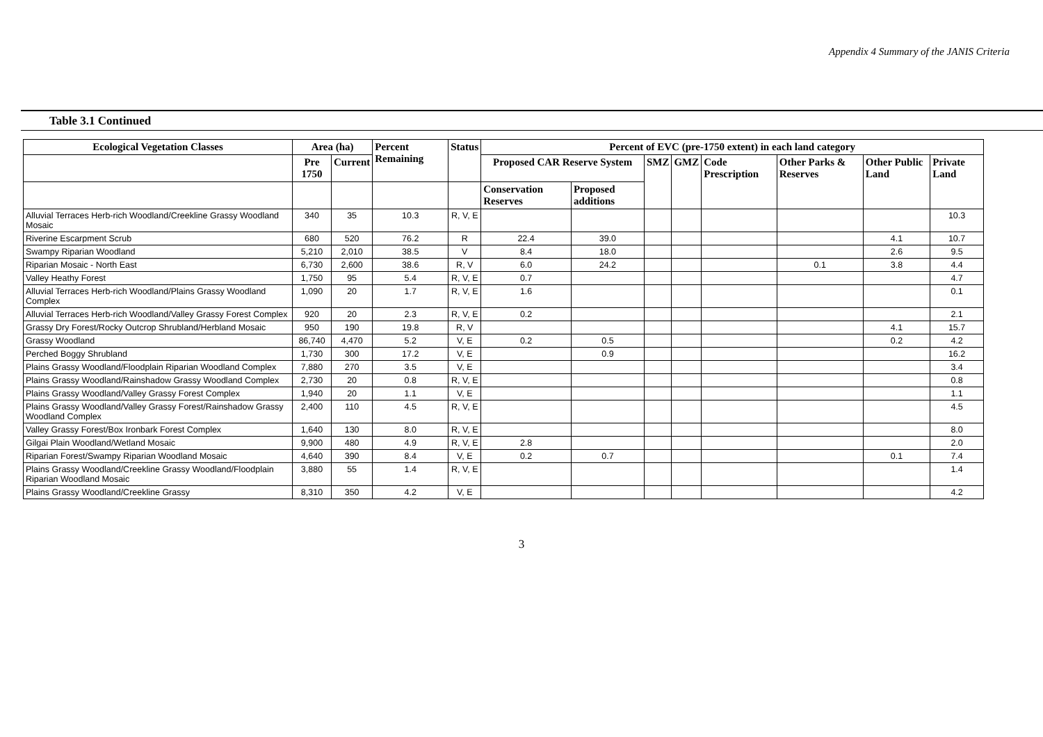Appendix 4 Summary of the JANIS Criteria
Table 3.1 Continued
| Ecological Vegetation Classes | Area (ha) | | Percent Remaining | Status | Percent of EVC (pre-1750 extent) in each land category | | | | | | | |
| --- | --- | --- | --- | --- | --- | --- | --- | --- | --- | --- | --- | --- |
| | | | | | Proposed CAR Reserve System | | SMZ | GMZ | Code Prescription | Other Parks & Reserves | Other Public Land | Private Land |
| | Pre 1750 | Current | | | | | | | | | | |
| | | | | | Conservation Reserves | Proposed additions | | | | | | |
| Alluvial Terraces Herb-rich Woodland/Creekline Grassy Woodland Mosaic | 340 | 35 | 10.3 | R, V, E | | | | | | | | 10.3 |
| Riverine Escarpment Scrub | 680 | 520 | 76.2 | R | 22.4 | 39.0 | | | | | 4.1 | 10.7 |
| Swampy Riparian Woodland | 5,210 | 2,010 | 38.5 | V | 8.4 | 18.0 | | | | | 2.6 | 9.5 |
| Riparian Mosaic - North East | 6,730 | 2,600 | 38.6 | R, V | 6.0 | 24.2 | | | | 0.1 | 3.8 | 4.4 |
| Valley Heathy Forest | 1,750 | 95 | 5.4 | R, V, E | 0.7 | | | | | | | 4.7 |
| Alluvial Terraces Herb-rich Woodland/Plains Grassy Woodland Complex | 1,090 | 20 | 1.7 | R, V, E | 1.6 | | | | | | | 0.1 |
| Alluvial Terraces Herb-rich Woodland/Valley Grassy Forest Complex | 920 | 20 | 2.3 | R, V, E | 0.2 | | | | | | | 2.1 |
| Grassy Dry Forest/Rocky Outcrop Shrubland/Herbland Mosaic | 950 | 190 | 19.8 | R, V | | | | | | | 4.1 | 15.7 |
| Grassy Woodland | 86,740 | 4,470 | 5.2 | V, E | 0.2 | 0.5 | | | | | 0.2 | 4.2 |
| Perched Boggy Shrubland | 1,730 | 300 | 17.2 | V, E | | 0.9 | | | | | | 16.2 |
| Plains Grassy Woodland/Floodplain Riparian Woodland Complex | 7,880 | 270 | 3.5 | V, E | | | | | | | | 3.4 |
| Plains Grassy Woodland/Rainshadow Grassy Woodland Complex | 2,730 | 20 | 0.8 | R, V, E | | | | | | | | 0.8 |
| Plains Grassy Woodland/Valley Grassy Forest Complex | 1,940 | 20 | 1.1 | V, E | | | | | | | | 1.1 |
| Plains Grassy Woodland/Valley Grassy Forest/Rainshadow Grassy Woodland Complex | 2,400 | 110 | 4.5 | R, V, E | | | | | | | | 4.5 |
| Valley Grassy Forest/Box Ironbark Forest Complex | 1,640 | 130 | 8.0 | R, V, E | | | | | | | | 8.0 |
| Gilgai Plain Woodland/Wetland Mosaic | 9,900 | 480 | 4.9 | R, V, E | 2.8 | | | | | | | 2.0 |
| Riparian Forest/Swampy Riparian Woodland Mosaic | 4,640 | 390 | 8.4 | V, E | 0.2 | 0.7 | | | | | 0.1 | 7.4 |
| Plains Grassy Woodland/Creekline Grassy Woodland/Floodplain Riparian Woodland Mosaic | 3,880 | 55 | 1.4 | R, V, E | | | | | | | | 1.4 |
| Plains Grassy Woodland/Creekline Grassy | 8,310 | 350 | 4.2 | V, E | | | | | | | | 4.2 |
3